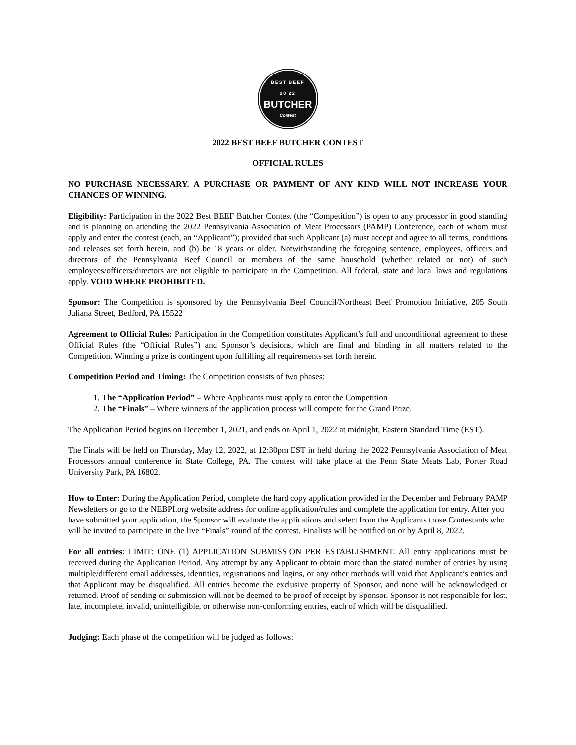BEST BEEF
20 22
BUTCHER
Contest
2022 BEST BEEF BUTCHER CONTEST
OFFICIAL RULES
NO PURCHASE NECESSARY. A PURCHASE OR PAYMENT OF ANY KIND WILL NOT INCREASE YOUR CHANCES OF WINNING.
Eligibility: Participation in the 2022 Best BEEF Butcher Contest (the “Competition”) is open to any processor in good standing and is planning on attending the 2022 Pennsylvania Association of Meat Processors (PAMP) Conference, each of whom must apply and enter the contest (each, an “Applicant”); provided that such Applicant (a) must accept and agree to all terms, conditions and releases set forth herein, and (b) be 18 years or older. Notwithstanding the foregoing sentence, employees, officers and directors of the Pennsylvania Beef Council or members of the same household (whether related or not) of such employees/officers/directors are not eligible to participate in the Competition. All federal, state and local laws and regulations apply. VOID WHERE PROHIBITED.
Sponsor: The Competition is sponsored by the Pennsylvania Beef Council/Northeast Beef Promotion Initiative, 205 South Juliana Street, Bedford, PA 15522
Agreement to Official Rules: Participation in the Competition constitutes Applicant’s full and unconditional agreement to these Official Rules (the “Official Rules”) and Sponsor’s decisions, which are final and binding in all matters related to the Competition. Winning a prize is contingent upon fulfilling all requirements set forth herein.
Competition Period and Timing: The Competition consists of two phases:
1. The “Application Period” – Where Applicants must apply to enter the Competition
2. The “Finals” – Where winners of the application process will compete for the Grand Prize.
The Application Period begins on December 1, 2021, and ends on April 1, 2022 at midnight, Eastern Standard Time (EST).
The Finals will be held on Thursday, May 12, 2022, at 12:30pm EST in held during the 2022 Pennsylvania Association of Meat Processors annual conference in State College, PA. The contest will take place at the Penn State Meats Lab, Porter Road University Park, PA 16802.
How to Enter: During the Application Period, complete the hard copy application provided in the December and February PAMP Newsletters or go to the NEBPI.org website address for online application/rules and complete the application for entry. After you have submitted your application, the Sponsor will evaluate the applications and select from the Applicants those Contestants who will be invited to participate in the live “Finals” round of the contest. Finalists will be notified on or by April 8, 2022.
For all entries: LIMIT: ONE (1) APPLICATION SUBMISSION PER ESTABLISHMENT. All entry applications must be received during the Application Period. Any attempt by any Applicant to obtain more than the stated number of entries by using multiple/different email addresses, identities, registrations and logins, or any other methods will void that Applicant’s entries and that Applicant may be disqualified. All entries become the exclusive property of Sponsor, and none will be acknowledged or returned. Proof of sending or submission will not be deemed to be proof of receipt by Sponsor. Sponsor is not responsible for lost, late, incomplete, invalid, unintelligible, or otherwise non-conforming entries, each of which will be disqualified.
Judging: Each phase of the competition will be judged as follows: